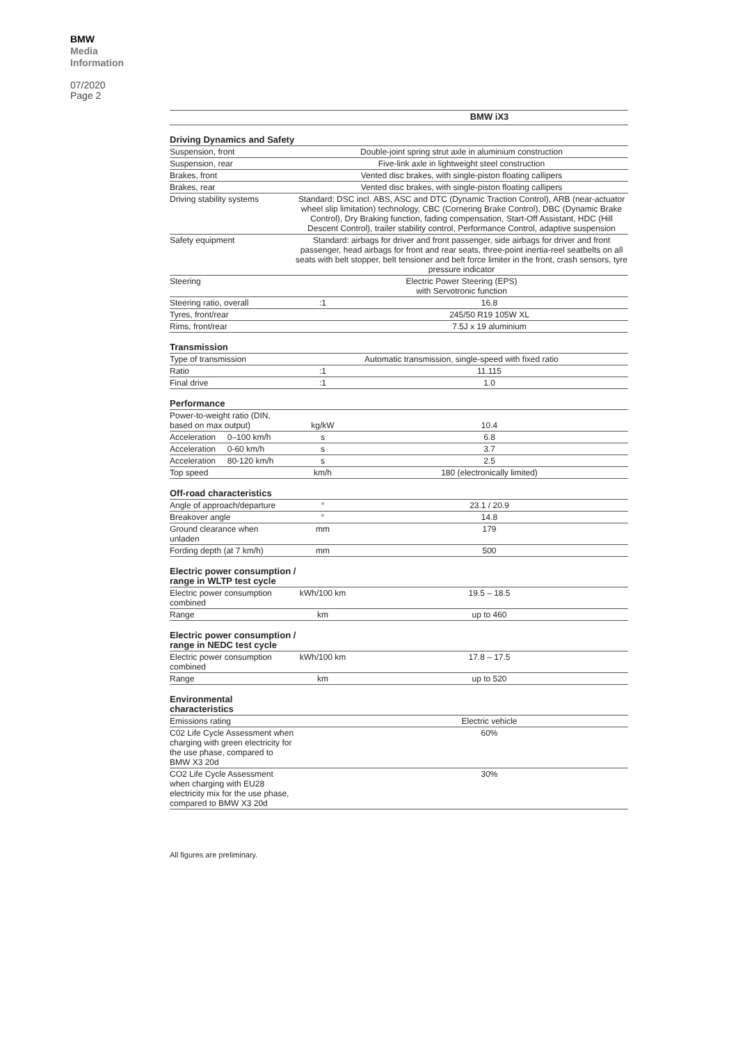BMW
Media
Information
07/2020
Page 2
| | | BMW iX3 |
| --- | --- | --- |
| Driving Dynamics and Safety | | |
| Suspension, front | Double-joint spring strut axle in aluminium construction | |
| Suspension, rear | Five-link axle in lightweight steel construction | |
| Brakes, front | Vented disc brakes, with single-piston floating callipers | |
| Brakes, rear | Vented disc brakes, with single-piston floating callipers | |
| Driving stability systems | Standard: DSC incl. ABS, ASC and DTC (Dynamic Traction Control), ARB (near-actuator wheel slip limitation) technology, CBC (Cornering Brake Control), DBC (Dynamic Brake Control), Dry Braking function, fading compensation, Start-Off Assistant, HDC (Hill Descent Control), trailer stability control, Performance Control, adaptive suspension | |
| Safety equipment | Standard: airbags for driver and front passenger, side airbags for driver and front passenger, head airbags for front and rear seats, three-point inertia-reel seatbelts on all seats with belt stopper, belt tensioner and belt force limiter in the front, crash sensors, tyre pressure indicator | |
| Steering | Electric Power Steering (EPS) with Servotronic function | |
| Steering ratio, overall | :1 | 16.8 |
| Tyres, front/rear | | 245/50 R19 105W XL |
| Rims, front/rear | | 7.5J x 19 aluminium |
| Transmission | | |
| Type of transmission | Automatic transmission, single-speed with fixed ratio | |
| Ratio | :1 | 11.115 |
| Final drive | :1 | 1.0 |
| Performance | | |
| Power-to-weight ratio (DIN, based on max output) | kg/kW | 10.4 |
| Acceleration 0–100 km/h | s | 6.8 |
| Acceleration 0-60 km/h | s | 3.7 |
| Acceleration 80-120 km/h | s | 2.5 |
| Top speed | km/h | 180 (electronically limited) |
| Off-road characteristics | | |
| Angle of approach/departure | ° | 23.1 / 20.9 |
| Breakover angle | ° | 14.8 |
| Ground clearance when unladen | mm | 179 |
| Fording depth (at 7 km/h) | mm | 500 |
| Electric power consumption / range in WLTP test cycle | | |
| Electric power consumption combined | kWh/100 km | 19.5 – 18.5 |
| Range | km | up to 460 |
| Electric power consumption / range in NEDC test cycle | | |
| Electric power consumption combined | kWh/100 km | 17.8 – 17.5 |
| Range | km | up to 520 |
| Environmental characteristics | | |
| Emissions rating | | Electric vehicle |
| C02 Life Cycle Assessment when charging with green electricity for the use phase, compared to BMW X3 20d | | 60% |
| CO2 Life Cycle Assessment when charging with EU28 electricity mix for the use phase, compared to BMW X3 20d | | 30% |
All figures are preliminary.